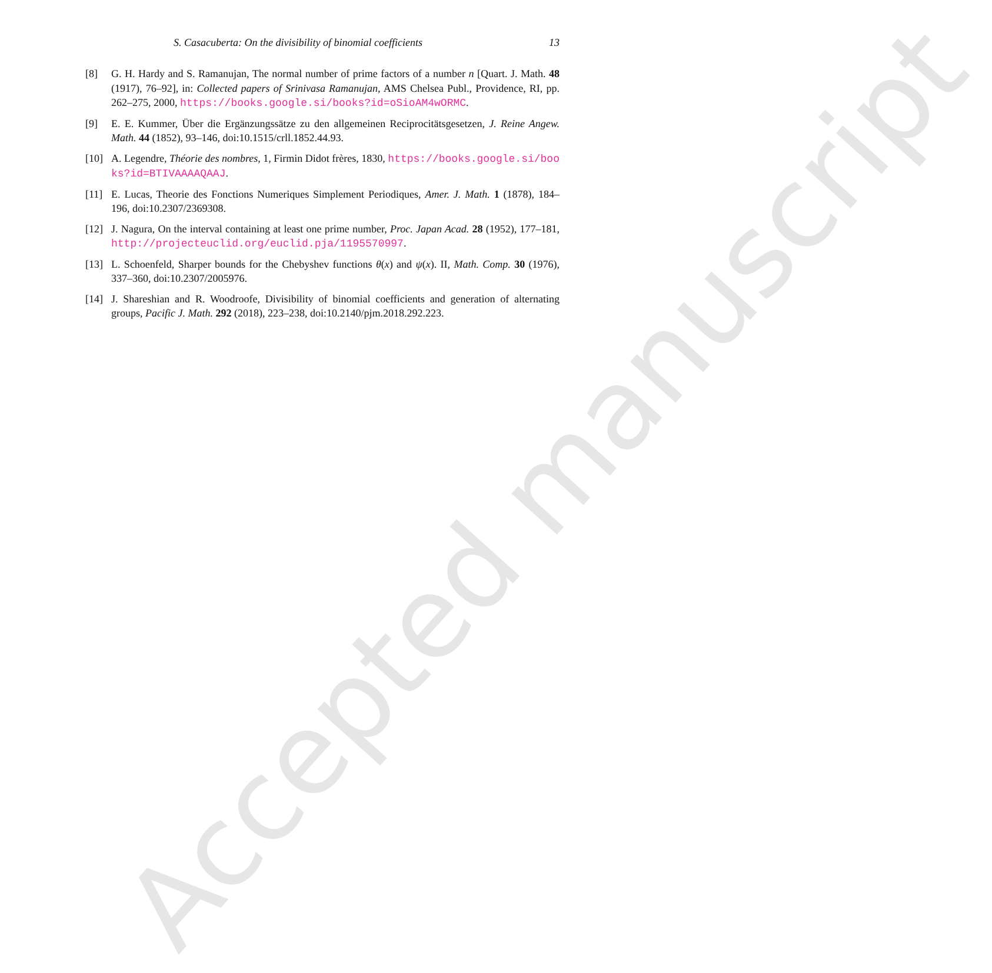Accepted manuscript
S. Casacuberta: On the divisibility of binomial coefficients 13
[8] G. H. Hardy and S. Ramanujan, The normal number of prime factors of a number n [Quart. J. Math. 48 (1917), 76–92], in: Collected papers of Srinivasa Ramanujan, AMS Chelsea Publ., Providence, RI, pp. 262–275, 2000, https://books.google.si/books?id=oSioAM4wORMC.
[9] E. E. Kummer, Über die Ergänzungssätze zu den allgemeinen Reciprocitätsgesetzen, J. Reine Angew. Math. 44 (1852), 93–146, doi:10.1515/crll.1852.44.93.
[10] A. Legendre, Théorie des nombres, 1, Firmin Didot frères, 1830, https://books.google.si/books?id=BTIVAAAAQAAJ.
[11] E. Lucas, Theorie des Fonctions Numeriques Simplement Periodiques, Amer. J. Math. 1 (1878), 184–196, doi:10.2307/2369308.
[12] J. Nagura, On the interval containing at least one prime number, Proc. Japan Acad. 28 (1952), 177–181, http://projecteuclid.org/euclid.pja/1195570997.
[13] L. Schoenfeld, Sharper bounds for the Chebyshev functions θ(x) and ψ(x). II, Math. Comp. 30 (1976), 337–360, doi:10.2307/2005976.
[14] J. Shareshian and R. Woodroofe, Divisibility of binomial coefficients and generation of alternating groups, Pacific J. Math. 292 (2018), 223–238, doi:10.2140/pjm.2018.292.223.